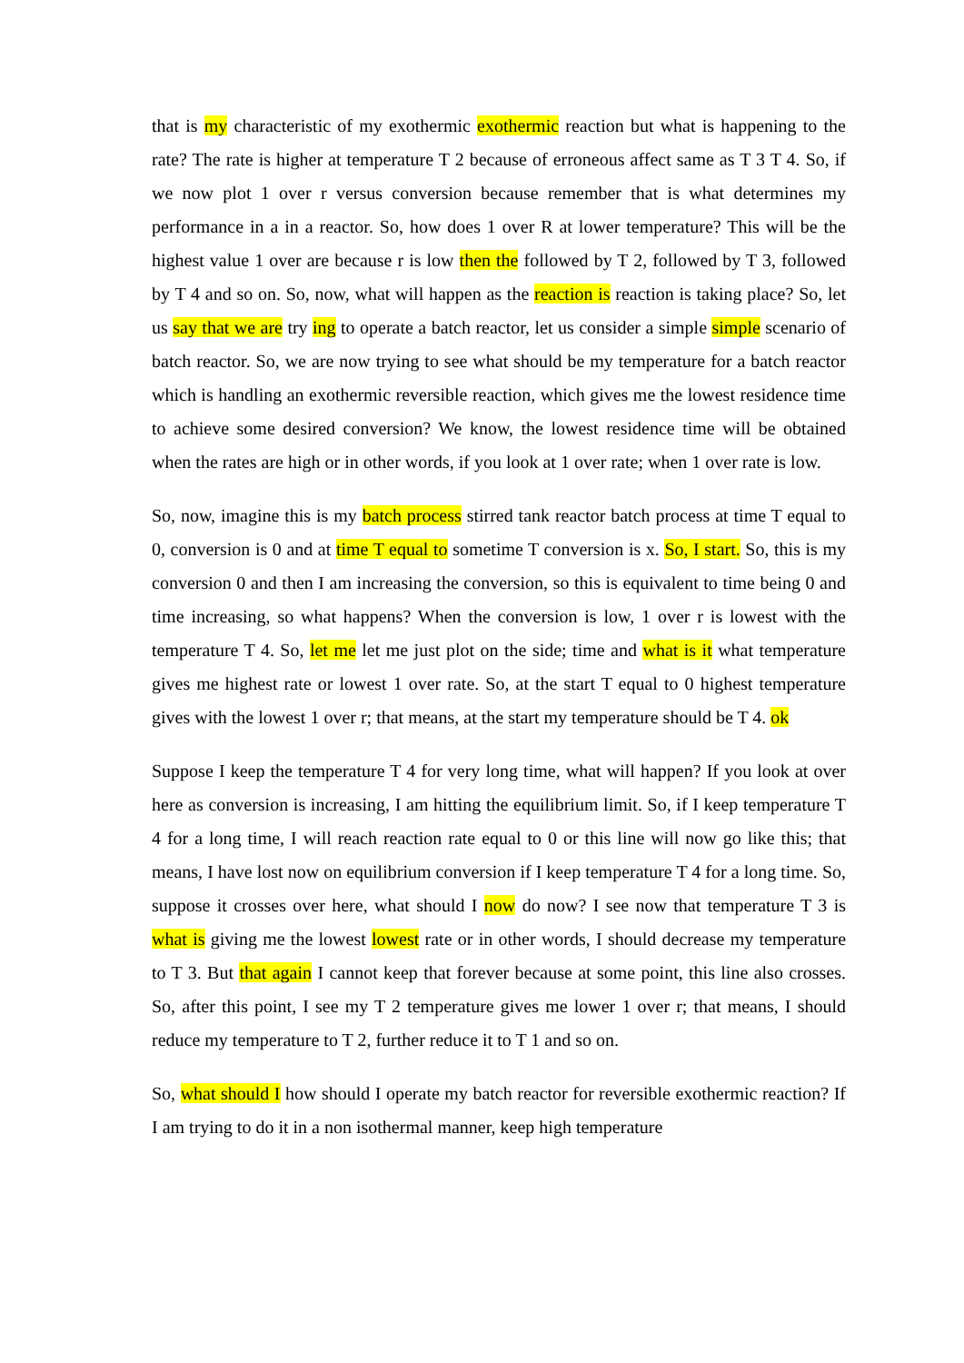that is my characteristic of my exothermic exothermic reaction but what is happening to the rate? The rate is higher at temperature T 2 because of erroneous affect same as T 3 T 4. So, if we now plot 1 over r versus conversion because remember that is what determines my performance in a in a reactor. So, how does 1 over R at lower temperature? This will be the highest value 1 over are because r is low then the followed by T 2, followed by T 3, followed by T 4 and so on. So, now, what will happen as the reaction is reaction is taking place? So, let us say that we are try ing to operate a batch reactor, let us consider a simple simple scenario of batch reactor. So, we are now trying to see what should be my temperature for a batch reactor which is handling an exothermic reversible reaction, which gives me the lowest residence time to achieve some desired conversion? We know, the lowest residence time will be obtained when the rates are high or in other words, if you look at 1 over rate; when 1 over rate is low.
So, now, imagine this is my batch process stirred tank reactor batch process at time T equal to 0, conversion is 0 and at time T equal to sometime T conversion is x. So, I start. So, this is my conversion 0 and then I am increasing the conversion, so this is equivalent to time being 0 and time increasing, so what happens? When the conversion is low, 1 over r is lowest with the temperature T 4. So, let me let me just plot on the side; time and what is it what temperature gives me highest rate or lowest 1 over rate. So, at the start T equal to 0 highest temperature gives with the lowest 1 over r; that means, at the start my temperature should be T 4. ok
Suppose I keep the temperature T 4 for very long time, what will happen? If you look at over here as conversion is increasing, I am hitting the equilibrium limit. So, if I keep temperature T 4 for a long time, I will reach reaction rate equal to 0 or this line will now go like this; that means, I have lost now on equilibrium conversion if I keep temperature T 4 for a long time. So, suppose it crosses over here, what should I now do now? I see now that temperature T 3 is what is giving me the lowest lowest rate or in other words, I should decrease my temperature to T 3. But that again I cannot keep that forever because at some point, this line also crosses. So, after this point, I see my T 2 temperature gives me lower 1 over r; that means, I should reduce my temperature to T 2, further reduce it to T 1 and so on.
So, what should I how should I operate my batch reactor for reversible exothermic reaction? If I am trying to do it in a non isothermal manner, keep high temperature